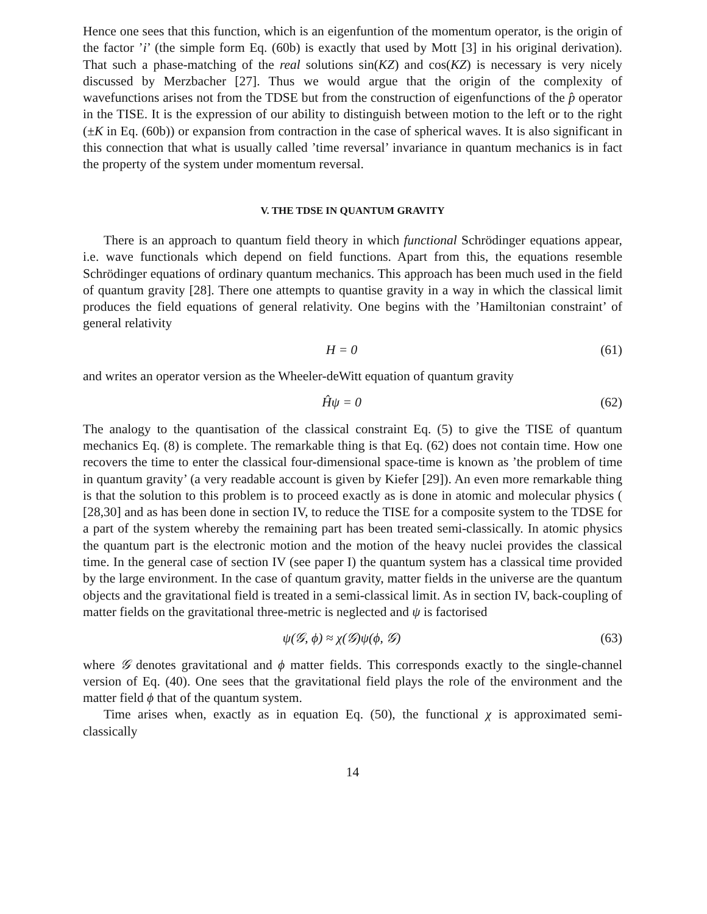Hence one sees that this function, which is an eigenfuntion of the momentum operator, is the origin of the factor ’i’ (the simple form Eq. (60b) is exactly that used by Mott [3] in his original derivation). That such a phase-matching of the real solutions sin(KZ) and cos(KZ) is necessary is very nicely discussed by Merzbacher [27]. Thus we would argue that the origin of the complexity of wavefunctions arises not from the TDSE but from the construction of eigenfunctions of the p̂ operator in the TISE. It is the expression of our ability to distinguish between motion to the left or to the right (±K in Eq. (60b)) or expansion from contraction in the case of spherical waves. It is also significant in this connection that what is usually called ’time reversal’ invariance in quantum mechanics is in fact the property of the system under momentum reversal.
V. THE TDSE IN QUANTUM GRAVITY
There is an approach to quantum field theory in which functional Schrödinger equations appear, i.e. wave functionals which depend on field functions. Apart from this, the equations resemble Schrödinger equations of ordinary quantum mechanics. This approach has been much used in the field of quantum gravity [28]. There one attempts to quantise gravity in a way in which the classical limit produces the field equations of general relativity. One begins with the ’Hamiltonian constraint’ of general relativity
H = 0 (61)
and writes an operator version as the Wheeler-deWitt equation of quantum gravity
Ĥψ = 0 (62)
The analogy to the quantisation of the classical constraint Eq. (5) to give the TISE of quantum mechanics Eq. (8) is complete. The remarkable thing is that Eq. (62) does not contain time. How one recovers the time to enter the classical four-dimensional space-time is known as ’the problem of time in quantum gravity’ (a very readable account is given by Kiefer [29]). An even more remarkable thing is that the solution to this problem is to proceed exactly as is done in atomic and molecular physics ( [28,30] and as has been done in section IV, to reduce the TISE for a composite system to the TDSE for a part of the system whereby the remaining part has been treated semi-classically. In atomic physics the quantum part is the electronic motion and the motion of the heavy nuclei provides the classical time. In the general case of section IV (see paper I) the quantum system has a classical time provided by the large environment. In the case of quantum gravity, matter fields in the universe are the quantum objects and the gravitational field is treated in a semi-classical limit. As in section IV, back-coupling of matter fields on the gravitational three-metric is neglected and ψ is factorised
ψ(𝒢, ϕ) ≈ χ(𝒢)ψ(ϕ, 𝒢) (63)
where 𝒢 denotes gravitational and ϕ matter fields. This corresponds exactly to the single-channel version of Eq. (40). One sees that the gravitational field plays the role of the environment and the matter field ϕ that of the quantum system.
Time arises when, exactly as in equation Eq. (50), the functional χ is approximated semi-classically
14